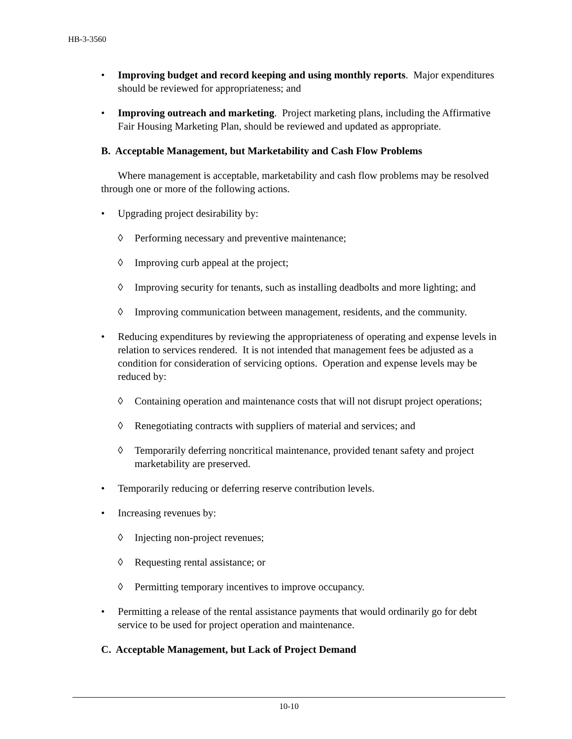HB-3-3560
• Improving budget and record keeping and using monthly reports. Major expenditures should be reviewed for appropriateness; and
• Improving outreach and marketing. Project marketing plans, including the Affirmative Fair Housing Marketing Plan, should be reviewed and updated as appropriate.
B. Acceptable Management, but Marketability and Cash Flow Problems
Where management is acceptable, marketability and cash flow problems may be resolved through one or more of the following actions.
• Upgrading project desirability by:
◊ Performing necessary and preventive maintenance;
◊ Improving curb appeal at the project;
◊ Improving security for tenants, such as installing deadbolts and more lighting; and
◊ Improving communication between management, residents, and the community.
• Reducing expenditures by reviewing the appropriateness of operating and expense levels in relation to services rendered. It is not intended that management fees be adjusted as a condition for consideration of servicing options. Operation and expense levels may be reduced by:
◊ Containing operation and maintenance costs that will not disrupt project operations;
◊ Renegotiating contracts with suppliers of material and services; and
◊ Temporarily deferring noncritical maintenance, provided tenant safety and project marketability are preserved.
• Temporarily reducing or deferring reserve contribution levels.
• Increasing revenues by:
◊ Injecting non-project revenues;
◊ Requesting rental assistance; or
◊ Permitting temporary incentives to improve occupancy.
• Permitting a release of the rental assistance payments that would ordinarily go for debt service to be used for project operation and maintenance.
C. Acceptable Management, but Lack of Project Demand
10-10